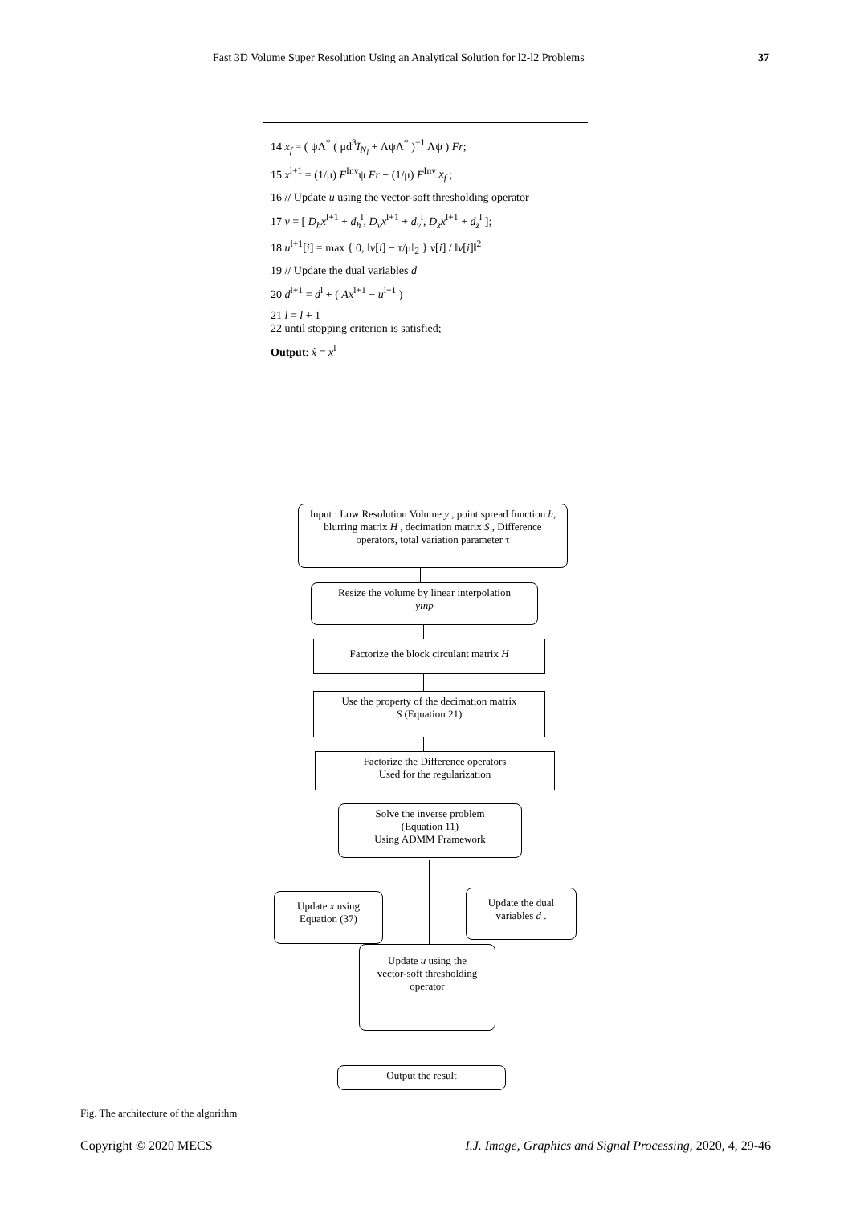Fast 3D Volume Super Resolution Using an Analytical Solution for l2-l2 Problems 37
14 x<sub>f</sub> = ( ψΛ<sup>*</sup> ( μd<sup>3</sup>I<sub>N<sub>l</sub></sub> + ΛψΛ<sup>*</sup> )<sup>−1</sup> Λψ ) Fr;
15 x<sup>l+1</sup> = (1/μ) F<sup>Inv</sup>ψ Fr − (1/μ) F<sup>Inv</sup> x<sub>f</sub> ;
16 // Update u using the vector-soft thresholding operator
17 v = [ D<sub>h</sub>x<sup>l+1</sup> + d<sub>h</sub><sup>l</sup>, D<sub>v</sub>x<sup>l+1</sup> + d<sub>v</sub><sup>l</sup>, D<sub>z</sub>x<sup>l+1</sup> + d<sub>z</sub><sup>l</sup> ];
18 u<sup>l+1</sup>[i] = max { 0, ‖v[i] − τ/μ‖<sub>2</sub> } v[i] / ‖v[i]‖<sup>2</sup>
19 // Update the dual variables d
20 d<sup>l+1</sup> = d<sup>l</sup> + ( Ax<sup>l+1</sup> − u<sup>l+1</sup> )
21 l = l + 1
22 until stopping criterion is satisfied;
Output: x̂ = x<sup>l</sup>
Input : Low Resolution Volume y , point spread function h, blurring matrix H , decimation matrix S , Difference operators, total variation parameter τ
Resize the volume by linear interpolation
yinp
Factorize the block circulant matrix H
Use the property of the decimation matrix
S (Equation 21)
Factorize the Difference operators
Used for the regularization
Solve the inverse problem
(Equation 11)
Using ADMM Framework
Update x using
Equation (37)
Update the dual
variables d .
Update u using the
vector-soft thresholding
operator
Output the result
Fig. The architecture of the algorithm
Copyright © 2020 MECS I.J. Image, Graphics and Signal Processing, 2020, 4, 29-46